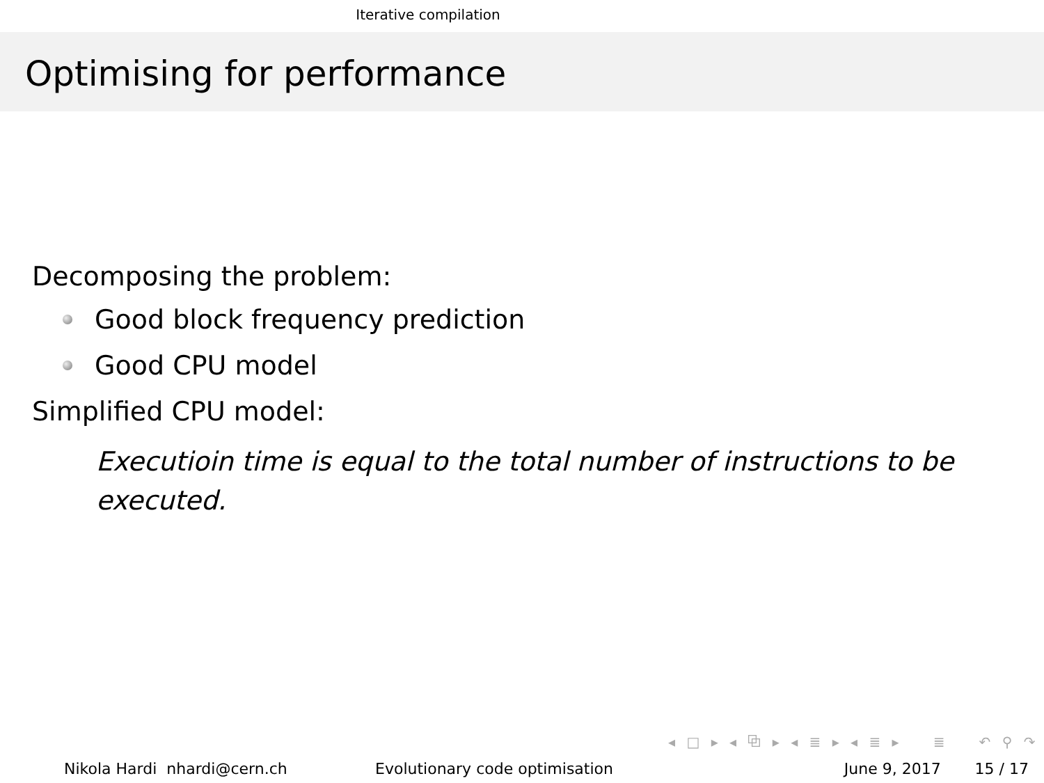Iterative compilation
Optimising for performance
Decomposing the problem:
Good block frequency prediction
Good CPU model
Simplified CPU model:
Executioin time is equal to the total number of instructions to be executed.
◂ □ ▸ ◂ ⧉ ▸ ◂ ≣ ▸ ◂ ≣ ▸ ≣ ↶ ⚲ ↷
Nikola Hardi nhardi@cern.ch Evolutionary code optimisation June 9, 2017 15 / 17